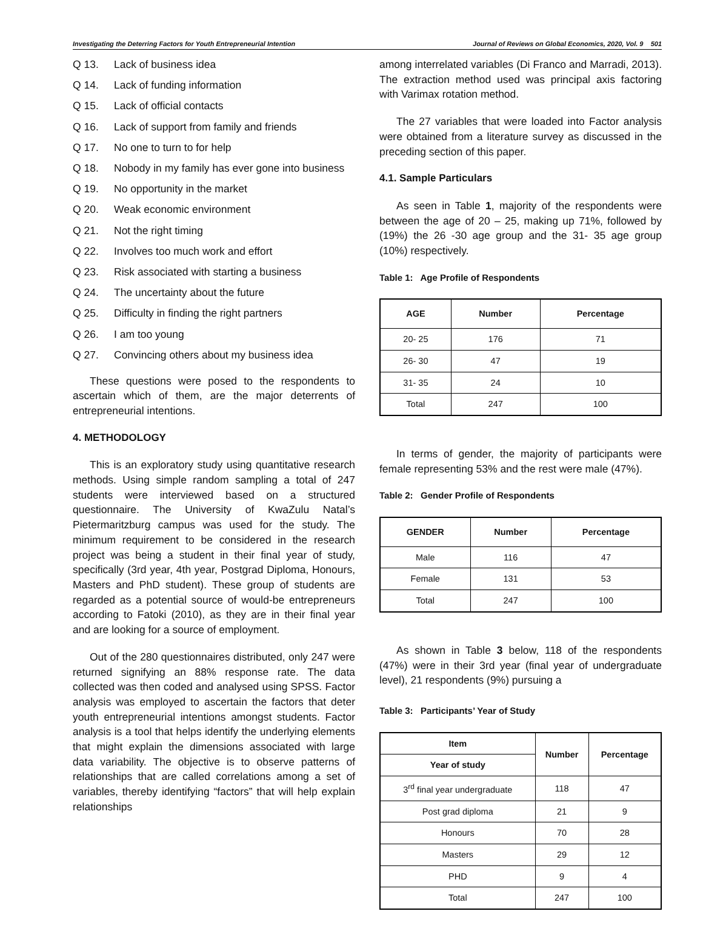Investigating the Deterring Factors for Youth Entrepreneurial Intention Journal of Reviews on Global Economics, 2020, Vol. 9 501
Q 13. Lack of business idea
Q 14. Lack of funding information
Q 15. Lack of official contacts
Q 16. Lack of support from family and friends
Q 17. No one to turn to for help
Q 18. Nobody in my family has ever gone into business
Q 19. No opportunity in the market
Q 20. Weak economic environment
Q 21. Not the right timing
Q 22. Involves too much work and effort
Q 23. Risk associated with starting a business
Q 24. The uncertainty about the future
Q 25. Difficulty in finding the right partners
Q 26. I am too young
Q 27. Convincing others about my business idea
These questions were posed to the respondents to ascertain which of them, are the major deterrents of entrepreneurial intentions.
4. METHODOLOGY
This is an exploratory study using quantitative research methods. Using simple random sampling a total of 247 students were interviewed based on a structured questionnaire. The University of KwaZulu Natal’s Pietermaritzburg campus was used for the study. The minimum requirement to be considered in the research project was being a student in their final year of study, specifically (3rd year, 4th year, Postgrad Diploma, Honours, Masters and PhD student). These group of students are regarded as a potential source of would-be entrepreneurs according to Fatoki (2010), as they are in their final year and are looking for a source of employment.
Out of the 280 questionnaires distributed, only 247 were returned signifying an 88% response rate. The data collected was then coded and analysed using SPSS. Factor analysis was employed to ascertain the factors that deter youth entrepreneurial intentions amongst students. Factor analysis is a tool that helps identify the underlying elements that might explain the dimensions associated with large data variability. The objective is to observe patterns of relationships that are called correlations among a set of variables, thereby identifying “factors” that will help explain relationships
among interrelated variables (Di Franco and Marradi, 2013). The extraction method used was principal axis factoring with Varimax rotation method.
The 27 variables that were loaded into Factor analysis were obtained from a literature survey as discussed in the preceding section of this paper.
4.1. Sample Particulars
As seen in Table 1, majority of the respondents were between the age of 20 – 25, making up 71%, followed by (19%) the 26 -30 age group and the 31- 35 age group (10%) respectively.
Table 1: Age Profile of Respondents
| AGE | Number | Percentage |
| --- | --- | --- |
| 20- 25 | 176 | 71 |
| 26- 30 | 47 | 19 |
| 31- 35 | 24 | 10 |
| Total | 247 | 100 |
In terms of gender, the majority of participants were female representing 53% and the rest were male (47%).
Table 2: Gender Profile of Respondents
| GENDER | Number | Percentage |
| --- | --- | --- |
| Male | 116 | 47 |
| Female | 131 | 53 |
| Total | 247 | 100 |
As shown in Table 3 below, 118 of the respondents (47%) were in their 3rd year (final year of undergraduate level), 21 respondents (9%) pursuing a
Table 3: Participants’ Year of Study
| Item | Number | Percentage |
| --- | --- | --- |
| Year of study | | |
| 3<sup>rd</sup> final year undergraduate | 118 | 47 |
| Post grad diploma | 21 | 9 |
| Honours | 70 | 28 |
| Masters | 29 | 12 |
| PHD | 9 | 4 |
| Total | 247 | 100 |